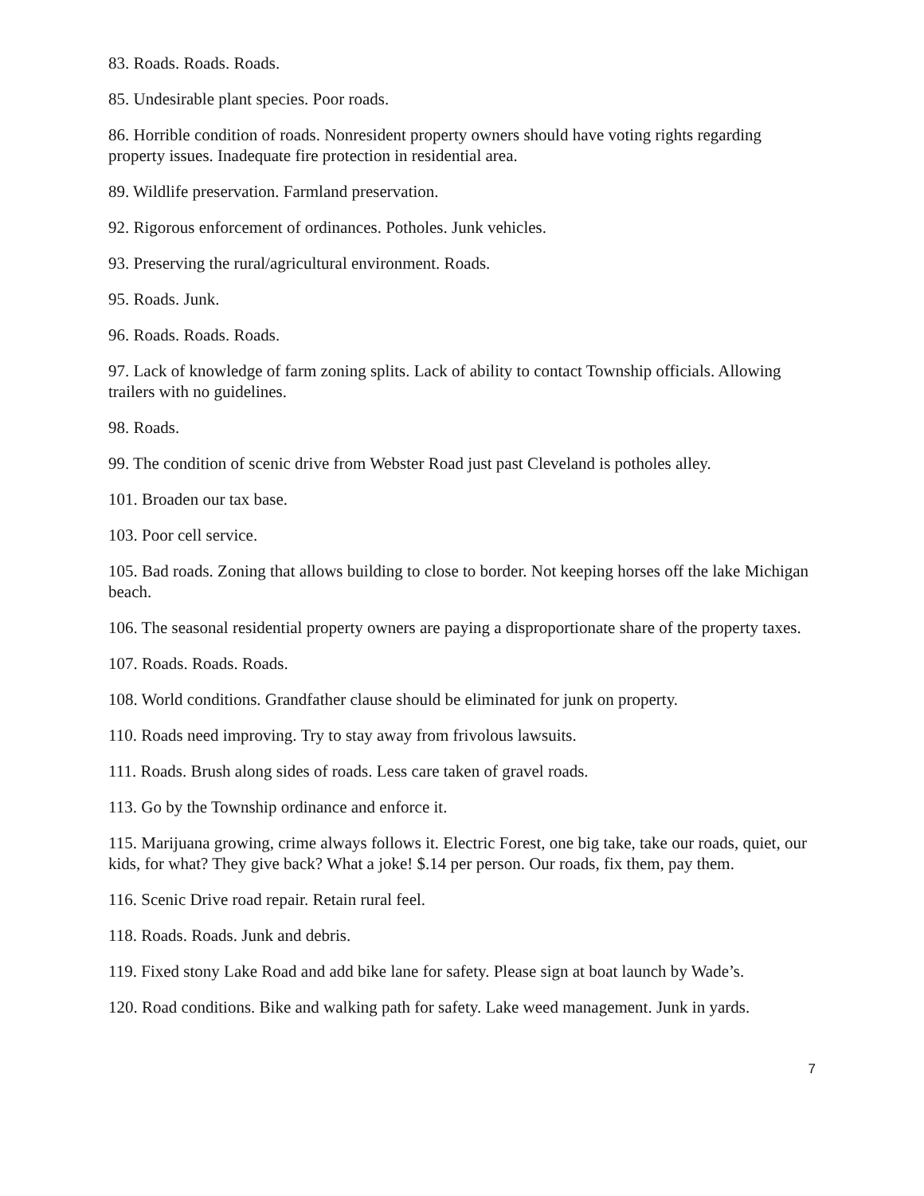83. Roads. Roads. Roads.
85. Undesirable plant species. Poor roads.
86. Horrible condition of roads. Nonresident property owners should have voting rights regarding property issues. Inadequate fire protection in residential area.
89. Wildlife preservation. Farmland preservation.
92. Rigorous enforcement of ordinances. Potholes. Junk vehicles.
93. Preserving the rural/agricultural environment. Roads.
95. Roads. Junk.
96. Roads. Roads. Roads.
97. Lack of knowledge of farm zoning splits. Lack of ability to contact Township officials. Allowing trailers with no guidelines.
98. Roads.
99. The condition of scenic drive from Webster Road just past Cleveland is potholes alley.
101. Broaden our tax base.
103. Poor cell service.
105. Bad roads. Zoning that allows building to close to border. Not keeping horses off the lake Michigan beach.
106. The seasonal residential property owners are paying a disproportionate share of the property taxes.
107. Roads. Roads. Roads.
108. World conditions. Grandfather clause should be eliminated for junk on property.
110. Roads need improving. Try to stay away from frivolous lawsuits.
111. Roads. Brush along sides of roads. Less care taken of gravel roads.
113. Go by the Township ordinance and enforce it.
115. Marijuana growing, crime always follows it. Electric Forest, one big take, take our roads, quiet, our kids, for what? They give back? What a joke! $.14 per person. Our roads, fix them, pay them.
116. Scenic Drive road repair. Retain rural feel.
118. Roads. Roads. Junk and debris.
119. Fixed stony Lake Road and add bike lane for safety. Please sign at boat launch by Wade’s.
120. Road conditions. Bike and walking path for safety. Lake weed management. Junk in yards.
7